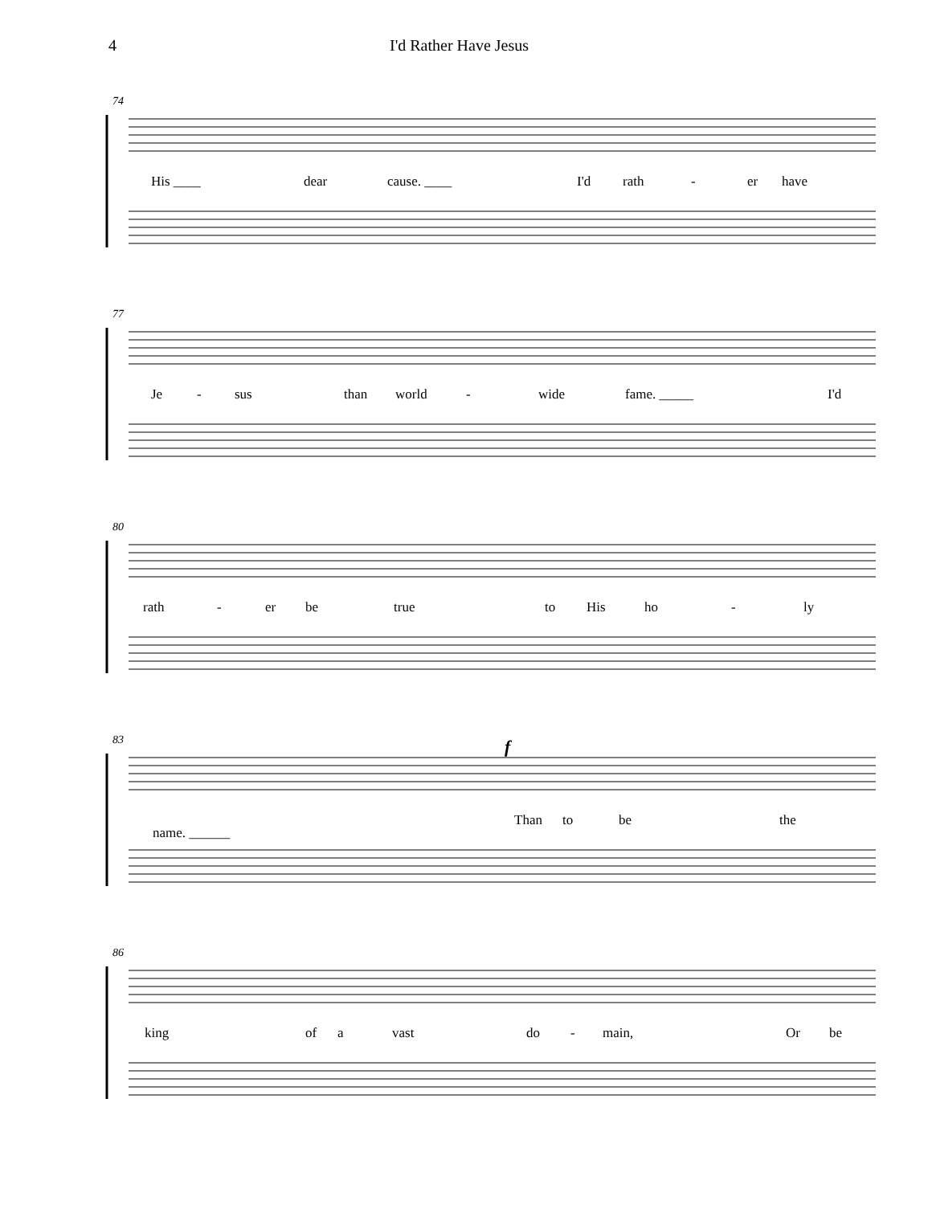4 I'd Rather Have Jesus
74
His ____ dear cause. ____ I'd rath - er have
77
Je - sus than world - wide fame. _____ I'd
80
rath - er be true to His ho - ly
83 f
Than to be the
name. ______
86
king of a vast do - main, Or be